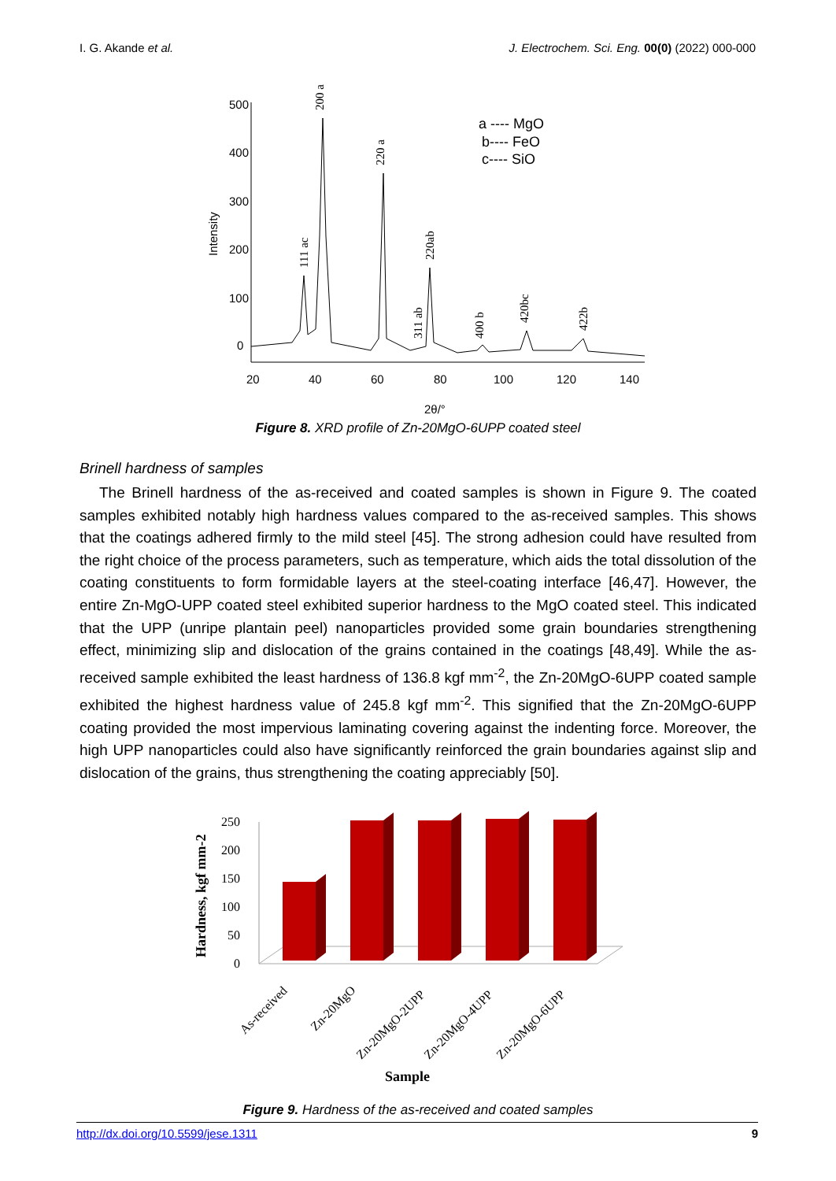I. G. Akande et al. J. Electrochem. Sci. Eng. 00(0) (2022) 000-000
Intensity
500
400
300
200
100
0
20
40
60
80
100
120
140
200 a
220 a
111 ac
220ab
311 ab
400 b
420bc
422b
a ---- MgO
b---- FeO
c---- SiO
2θ/°
Figure 8. XRD profile of Zn-20MgO-6UPP coated steel
Brinell hardness of samples
The Brinell hardness of the as-received and coated samples is shown in Figure 9. The coated samples exhibited notably high hardness values compared to the as-received samples. This shows that the coatings adhered firmly to the mild steel [45]. The strong adhesion could have resulted from the right choice of the process parameters, such as temperature, which aids the total dissolution of the coating constituents to form formidable layers at the steel-coating interface [46,47]. However, the entire Zn-MgO-UPP coated steel exhibited superior hardness to the MgO coated steel. This indicated that the UPP (unripe plantain peel) nanoparticles provided some grain boundaries strengthening effect, minimizing slip and dislocation of the grains contained in the coatings [48,49]. While the as-received sample exhibited the least hardness of 136.8 kgf mm<sup>-2</sup>, the Zn-20MgO-6UPP coated sample exhibited the highest hardness value of 245.8 kgf mm<sup>-2</sup>. This signified that the Zn-20MgO-6UPP coating provided the most impervious laminating covering against the indenting force. Moreover, the high UPP nanoparticles could also have significantly reinforced the grain boundaries against slip and dislocation of the grains, thus strengthening the coating appreciably [50].
Hardness, kgf mm-2
250
200
150
100
50
0
As-received
Zn-20MgO
Zn-20MgO-2UPP
Zn-20MgO-4UPP
Zn-20MgO-6UPP
Sample
Figure 9. Hardness of the as-received and coated samples
http://dx.doi.org/10.5599/jese.1311 9